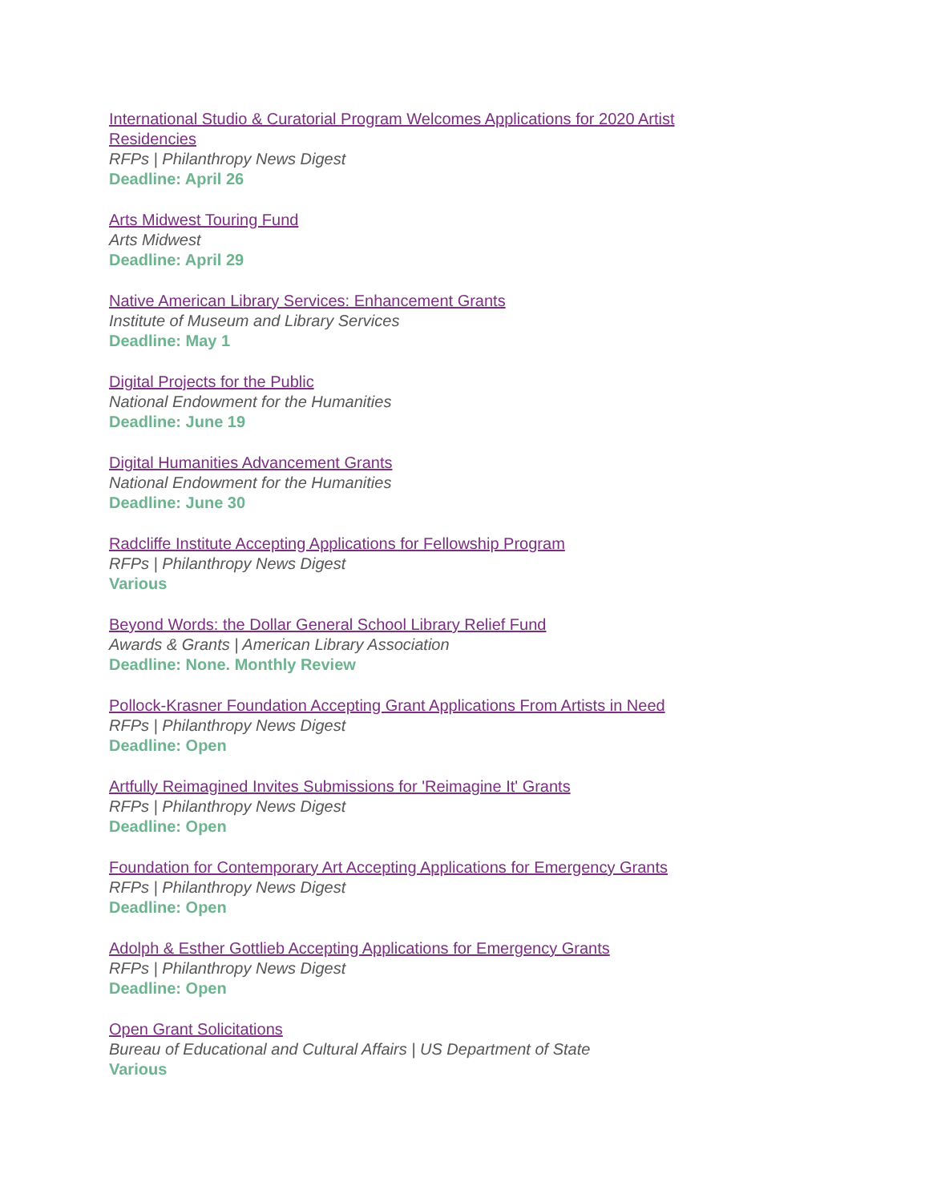International Studio & Curatorial Program Welcomes Applications for 2020 Artist Residencies
RFPs | Philanthropy News Digest
Deadline: April 26
Arts Midwest Touring Fund
Arts Midwest
Deadline: April 29
Native American Library Services: Enhancement Grants
Institute of Museum and Library Services
Deadline: May 1
Digital Projects for the Public
National Endowment for the Humanities
Deadline: June 19
Digital Humanities Advancement Grants
National Endowment for the Humanities
Deadline: June 30
Radcliffe Institute Accepting Applications for Fellowship Program
RFPs | Philanthropy News Digest
Various
Beyond Words: the Dollar General School Library Relief Fund
Awards & Grants | American Library Association
Deadline: None. Monthly Review
Pollock-Krasner Foundation Accepting Grant Applications From Artists in Need
RFPs | Philanthropy News Digest
Deadline: Open
Artfully Reimagined Invites Submissions for 'Reimagine It' Grants
RFPs | Philanthropy News Digest
Deadline: Open
Foundation for Contemporary Art Accepting Applications for Emergency Grants
RFPs | Philanthropy News Digest
Deadline: Open
Adolph & Esther Gottlieb Accepting Applications for Emergency Grants
RFPs | Philanthropy News Digest
Deadline: Open
Open Grant Solicitations
Bureau of Educational and Cultural Affairs | US Department of State
Various